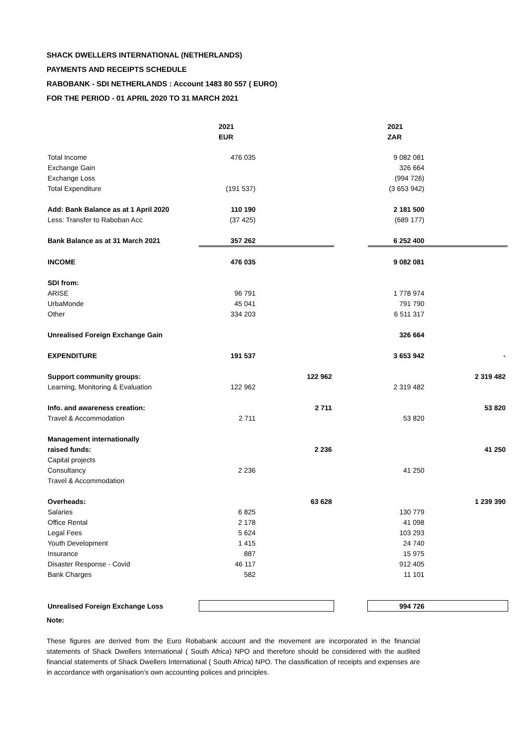SHACK DWELLERS INTERNATIONAL (NETHERLANDS)
PAYMENTS AND RECEIPTS SCHEDULE
RABOBANK - SDI NETHERLANDS : Account 1483 80 557 ( EURO)
FOR THE PERIOD - 01 APRIL 2020 TO 31 MARCH 2021
| | | 2021 | | | 2021 | |
| | | EUR | | | ZAR | |
| Total Income | | 476 035 | | | 9 082 081 | |
| Exchange Gain | | | | | 326 664 | |
| Exchange Loss | | | | | (994 726) | |
| Total Expenditure | | (191 537) | | | (3 653 942) | |
| Add: Bank Balance as at 1 April 2020 | | 110 190 | | | 2 181 500 | |
| Less: Transfer to Raboban Acc | | (37 425) | | | (689 177) | |
| Bank Balance as at 31 March 2021 | | 357 262 | | | 6 252 400 | |
| INCOME | | 476 035 | | | 9 082 081 | |
| SDI from: | | | | | | |
| ARISE | | 96 791 | | | 1 778 974 | |
| UrbaMonde | | 45 041 | | | 791 790 | |
| Other | | 334 203 | | | 6 511 317 | |
| Unrealised Foreign Exchange Gain | | | | | 326 664 | |
| EXPENDITURE | | 191 537 | | | 3 653 942 | - |
| Support community groups: | | | 122 962 | | | 2 319 482 |
| Learning, Monitoring & Evaluation | | 122 962 | | | 2 319 482 | |
| Info. and awareness creation: | | | 2 711 | | | 53 820 |
| Travel & Accommodation | | 2 711 | | | 53 820 | |
| Management internationally | | | | | | |
| raised funds: | | | 2 236 | | | 41 250 |
| Capital projects | | | | | | |
| Consultancy | | 2 236 | | | 41 250 | |
| Travel & Accommodation | | | | | | |
| Overheads: | | | 63 628 | | | 1 239 390 |
| Salaries | | 6 825 | | | 130 779 | |
| Office Rental | | 2 178 | | | 41 098 | |
| Legal Fees | | 5 624 | | | 103 293 | |
| Youth Development | | 1 415 | | | 24 740 | |
| Insurance | | 887 | | | 15 975 | |
| Disaster Response - Covid | | 46 117 | | | 912 405 | |
| Bank Charges | | 582 | | | 11 101 | |
| Unrealised Foreign Exchange Loss | | | | | 994 726 | |
Note:
These figures are derived from the Euro Robabank account and the movement are incorporated in the financial statements of Shack Dwellers International ( South Africa) NPO and therefore should be considered with the audited financial statements of Shack Dwellers International ( South Africa) NPO. The classification of receipts and expenses are in accordance with organisation's own accounting polices and principles.